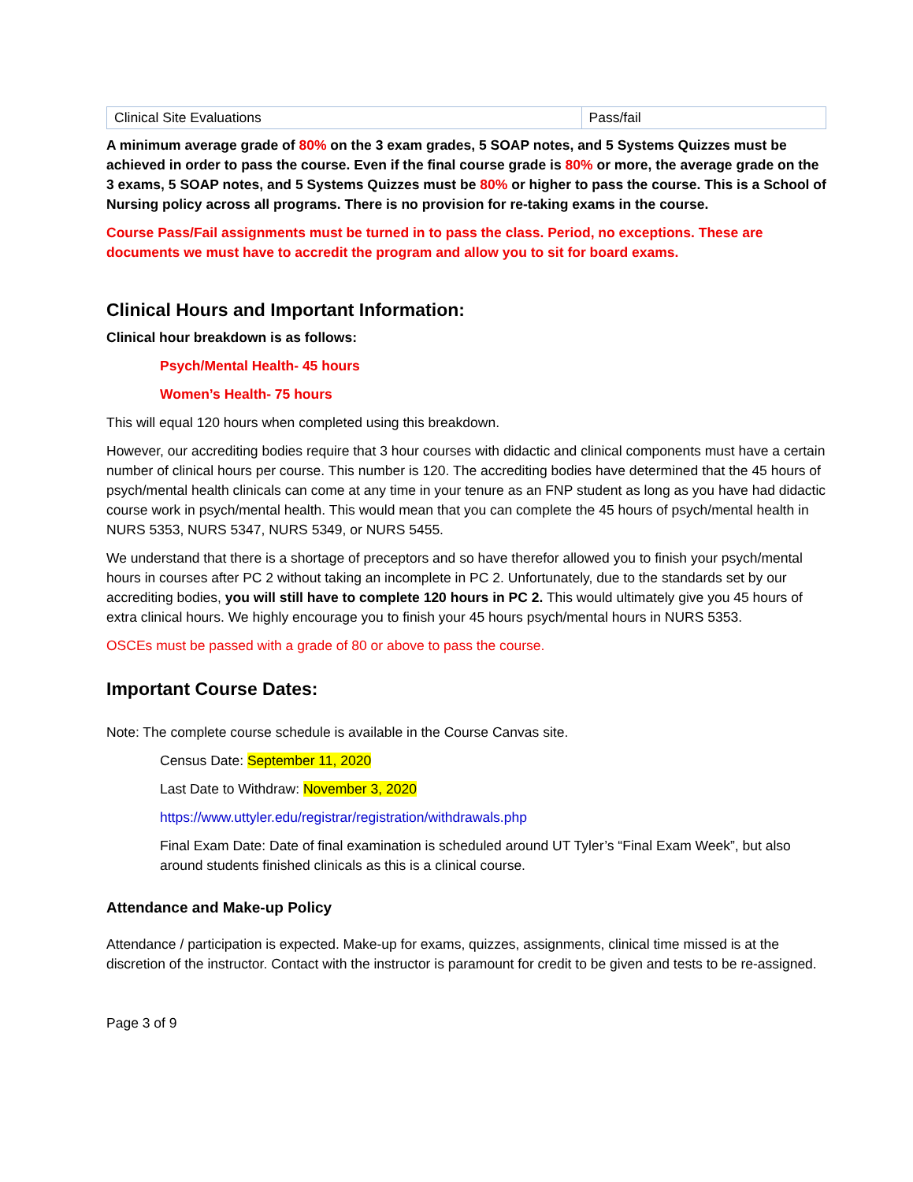| Clinical Site Evaluations | Pass/fail |
A minimum average grade of 80% on the 3 exam grades, 5 SOAP notes, and 5 Systems Quizzes must be achieved in order to pass the course. Even if the final course grade is 80% or more, the average grade on the 3 exams, 5 SOAP notes, and 5 Systems Quizzes must be 80% or higher to pass the course. This is a School of Nursing policy across all programs. There is no provision for re-taking exams in the course.
Course Pass/Fail assignments must be turned in to pass the class. Period, no exceptions. These are documents we must have to accredit the program and allow you to sit for board exams.
Clinical Hours and Important Information:
Clinical hour breakdown is as follows:
Psych/Mental Health- 45 hours
Women’s Health- 75 hours
This will equal 120 hours when completed using this breakdown.
However, our accrediting bodies require that 3 hour courses with didactic and clinical components must have a certain number of clinical hours per course. This number is 120. The accrediting bodies have determined that the 45 hours of psych/mental health clinicals can come at any time in your tenure as an FNP student as long as you have had didactic course work in psych/mental health. This would mean that you can complete the 45 hours of psych/mental health in NURS 5353, NURS 5347, NURS 5349, or NURS 5455.
We understand that there is a shortage of preceptors and so have therefor allowed you to finish your psych/mental hours in courses after PC 2 without taking an incomplete in PC 2. Unfortunately, due to the standards set by our accrediting bodies, you will still have to complete 120 hours in PC 2. This would ultimately give you 45 hours of extra clinical hours. We highly encourage you to finish your 45 hours psych/mental hours in NURS 5353.
OSCEs must be passed with a grade of 80 or above to pass the course.
Important Course Dates:
Note: The complete course schedule is available in the Course Canvas site.
Census Date: September 11, 2020
Last Date to Withdraw: November 3, 2020
https://www.uttyler.edu/registrar/registration/withdrawals.php
Final Exam Date: Date of final examination is scheduled around UT Tyler’s “Final Exam Week”, but also around students finished clinicals as this is a clinical course.
Attendance and Make-up Policy
Attendance / participation is expected. Make-up for exams, quizzes, assignments, clinical time missed is at the discretion of the instructor. Contact with the instructor is paramount for credit to be given and tests to be re-assigned.
Page 3 of 9